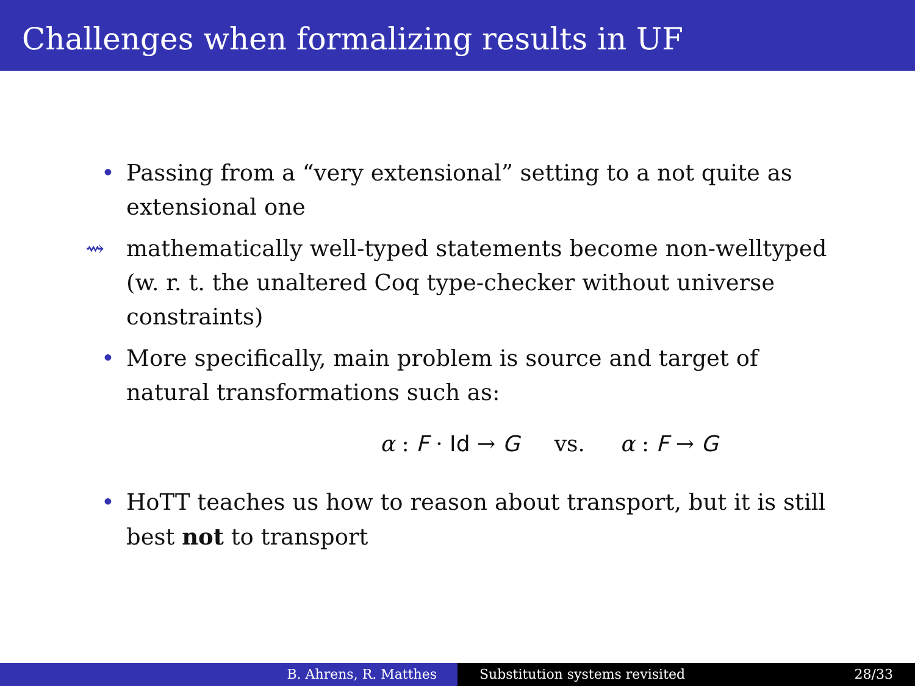Challenges when formalizing results in UF
• Passing from a “very extensional” setting to a not quite as extensional one
⇝ mathematically well-typed statements become non-welltyped (w. r. t. the unaltered Coq type-checker without universe constraints)
• More specifically, main problem is source and target of natural transformations such as:
α : F · Id → G vs. α : F → G
• HoTT teaches us how to reason about transport, but it is still best not to transport
B. Ahrens, R. Matthes Substitution systems revisited 28/33